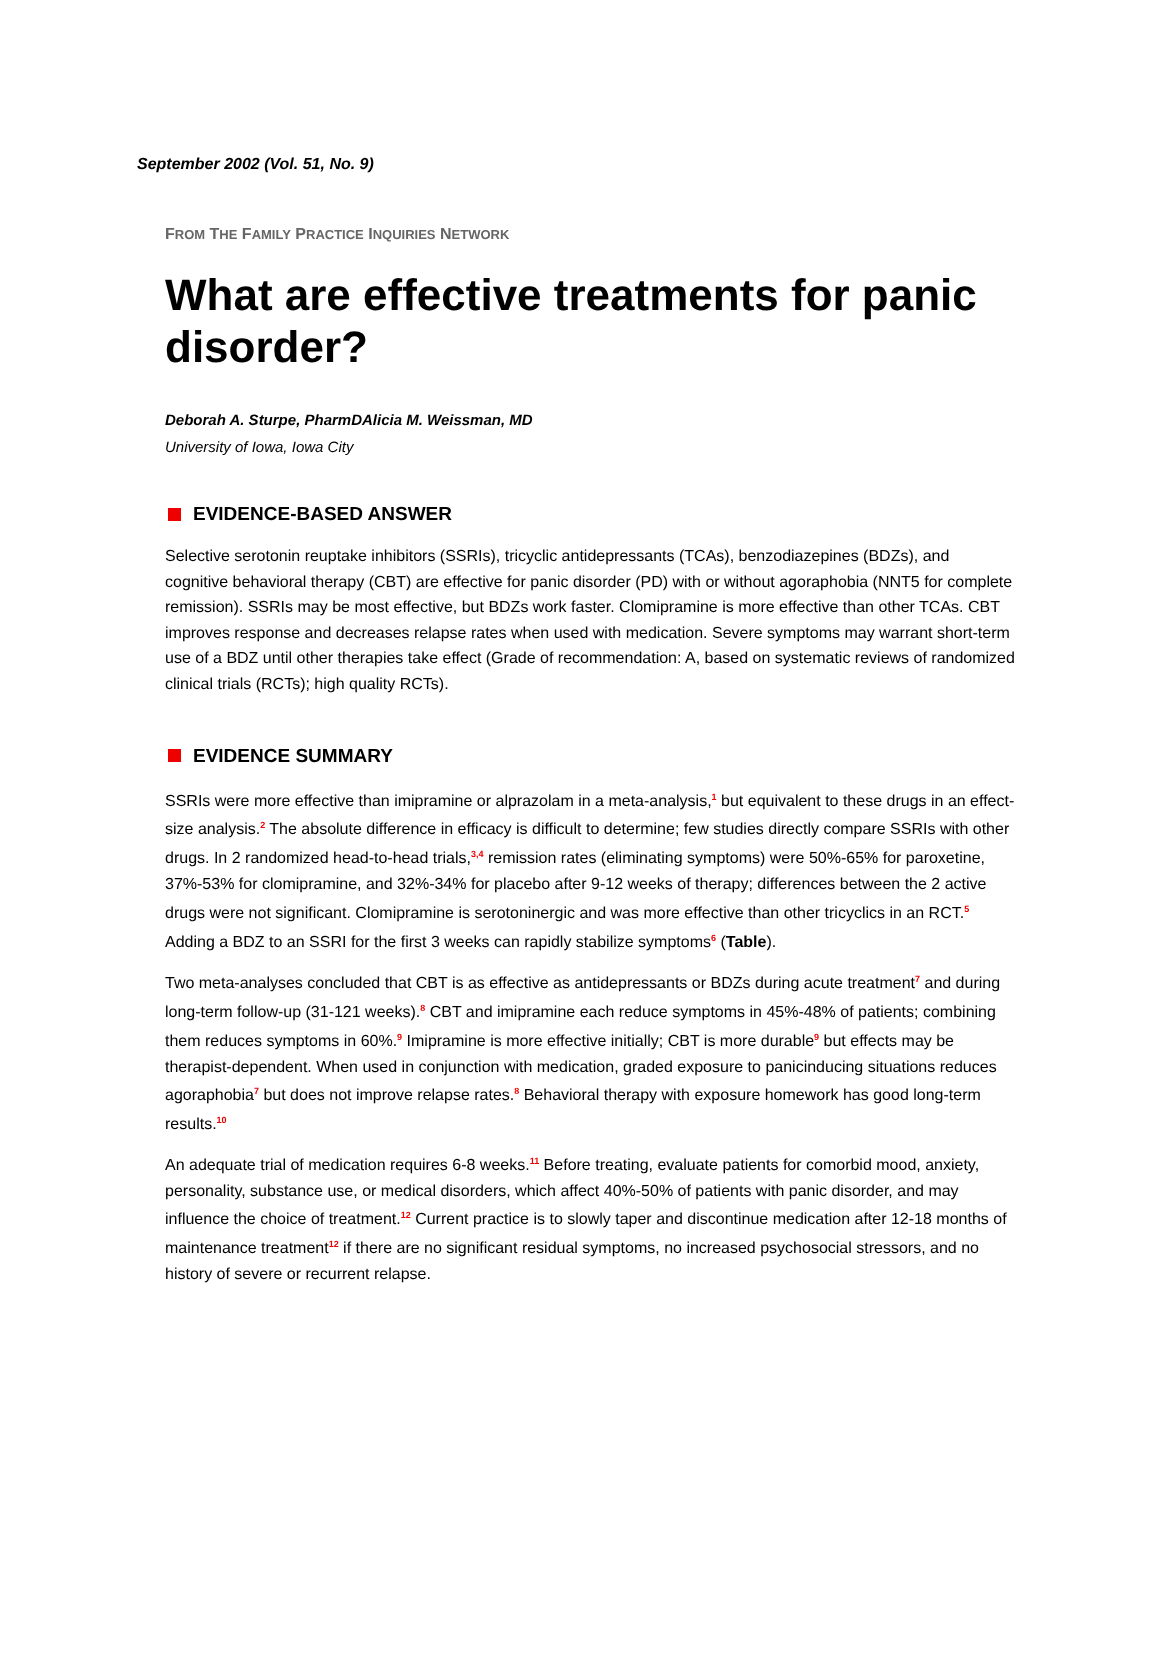September 2002 (Vol. 51, No. 9)
FROM THE FAMILY PRACTICE INQUIRIES NETWORK
What are effective treatments for panic disorder?
Deborah A. Sturpe, PharmDAlicia M. Weissman, MD
University of Iowa, Iowa City
EVIDENCE-BASED ANSWER
Selective serotonin reuptake inhibitors (SSRIs), tricyclic antidepressants (TCAs), benzodiazepines (BDZs), and cognitive behavioral therapy (CBT) are effective for panic disorder (PD) with or without agoraphobia (NNT5 for complete remission). SSRIs may be most effective, but BDZs work faster. Clomipramine is more effective than other TCAs. CBT improves response and decreases relapse rates when used with medication. Severe symptoms may warrant short-term use of a BDZ until other therapies take effect (Grade of recommendation: A, based on systematic reviews of randomized clinical trials (RCTs); high quality RCTs).
EVIDENCE SUMMARY
SSRIs were more effective than imipramine or alprazolam in a meta-analysis,<sup>1</sup> but equivalent to these drugs in an effect-size analysis.<sup>2</sup> The absolute difference in efficacy is difficult to determine; few studies directly compare SSRIs with other drugs. In 2 randomized head-to-head trials,<sup>3,4</sup> remission rates (eliminating symptoms) were 50%-65% for paroxetine, 37%-53% for clomipramine, and 32%-34% for placebo after 9-12 weeks of therapy; differences between the 2 active drugs were not significant. Clomipramine is serotoninergic and was more effective than other tricyclics in an RCT.<sup>5</sup> Adding a BDZ to an SSRI for the first 3 weeks can rapidly stabilize symptoms<sup>6</sup> (Table).
Two meta-analyses concluded that CBT is as effective as antidepressants or BDZs during acute treatment<sup>7</sup> and during long-term follow-up (31-121 weeks).<sup>8</sup> CBT and imipramine each reduce symptoms in 45%-48% of patients; combining them reduces symptoms in 60%.<sup>9</sup> Imipramine is more effective initially; CBT is more durable<sup>9</sup> but effects may be therapist-dependent. When used in conjunction with medication, graded exposure to panicinducing situations reduces agoraphobia<sup>7</sup> but does not improve relapse rates.<sup>8</sup> Behavioral therapy with exposure homework has good long-term results.<sup>10</sup>
An adequate trial of medication requires 6-8 weeks.<sup>11</sup> Before treating, evaluate patients for comorbid mood, anxiety, personality, substance use, or medical disorders, which affect 40%-50% of patients with panic disorder, and may influence the choice of treatment.<sup>12</sup> Current practice is to slowly taper and discontinue medication after 12-18 months of maintenance treatment<sup>12</sup> if there are no significant residual symptoms, no increased psychosocial stressors, and no history of severe or recurrent relapse.